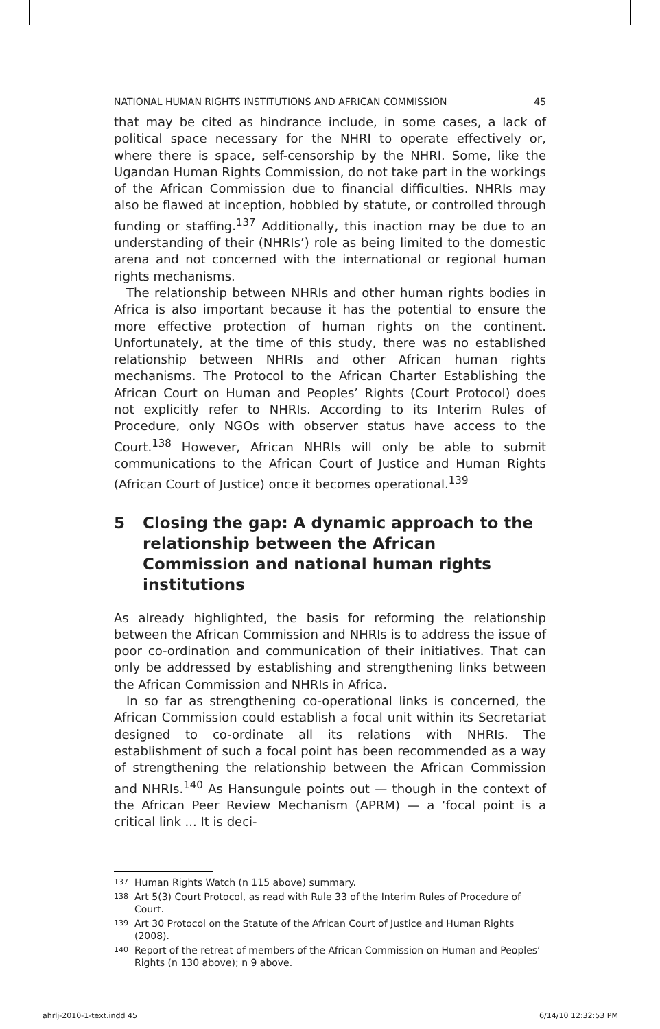NATIONAL HUMAN RIGHTS INSTITUTIONS AND AFRICAN COMMISSION 45
that may be cited as hindrance include, in some cases, a lack of political space necessary for the NHRI to operate effectively or, where there is space, self-censorship by the NHRI. Some, like the Ugandan Human Rights Commission, do not take part in the workings of the African Commission due to financial difficulties. NHRIs may also be flawed at inception, hobbled by statute, or controlled through funding or staffing.<sup>137</sup> Additionally, this inaction may be due to an understanding of their (NHRIs’) role as being limited to the domestic arena and not concerned with the international or regional human rights mechanisms.
The relationship between NHRIs and other human rights bodies in Africa is also important because it has the potential to ensure the more effective protection of human rights on the continent. Unfortunately, at the time of this study, there was no established relationship between NHRIs and other African human rights mechanisms. The Protocol to the African Charter Establishing the African Court on Human and Peoples’ Rights (Court Protocol) does not explicitly refer to NHRIs. According to its Interim Rules of Procedure, only NGOs with observer status have access to the Court.<sup>138</sup> However, African NHRIs will only be able to submit communications to the African Court of Justice and Human Rights (African Court of Justice) once it becomes operational.<sup>139</sup>
5 Closing the gap: A dynamic approach to the relationship between the African Commission and national human rights institutions
As already highlighted, the basis for reforming the relationship between the African Commission and NHRIs is to address the issue of poor co-ordination and communication of their initiatives. That can only be addressed by establishing and strengthening links between the African Commission and NHRIs in Africa.
In so far as strengthening co-operational links is concerned, the African Commission could establish a focal unit within its Secretariat designed to co-ordinate all its relations with NHRIs. The establishment of such a focal point has been recommended as a way of strengthening the relationship between the African Commission and NHRIs.<sup>140</sup> As Hansungule points out — though in the context of the African Peer Review Mechanism (APRM) — a ‘focal point is a critical link ... It is deci-
<sup>137</sup> Human Rights Watch (n 115 above) summary.
<sup>138</sup> Art 5(3) Court Protocol, as read with Rule 33 of the Interim Rules of Procedure of Court.
<sup>139</sup> Art 30 Protocol on the Statute of the African Court of Justice and Human Rights (2008).
<sup>140</sup> Report of the retreat of members of the African Commission on Human and Peoples’ Rights (n 130 above); n 9 above.
ahrlj-2010-1-text.indd 45 6/14/10 12:32:53 PM